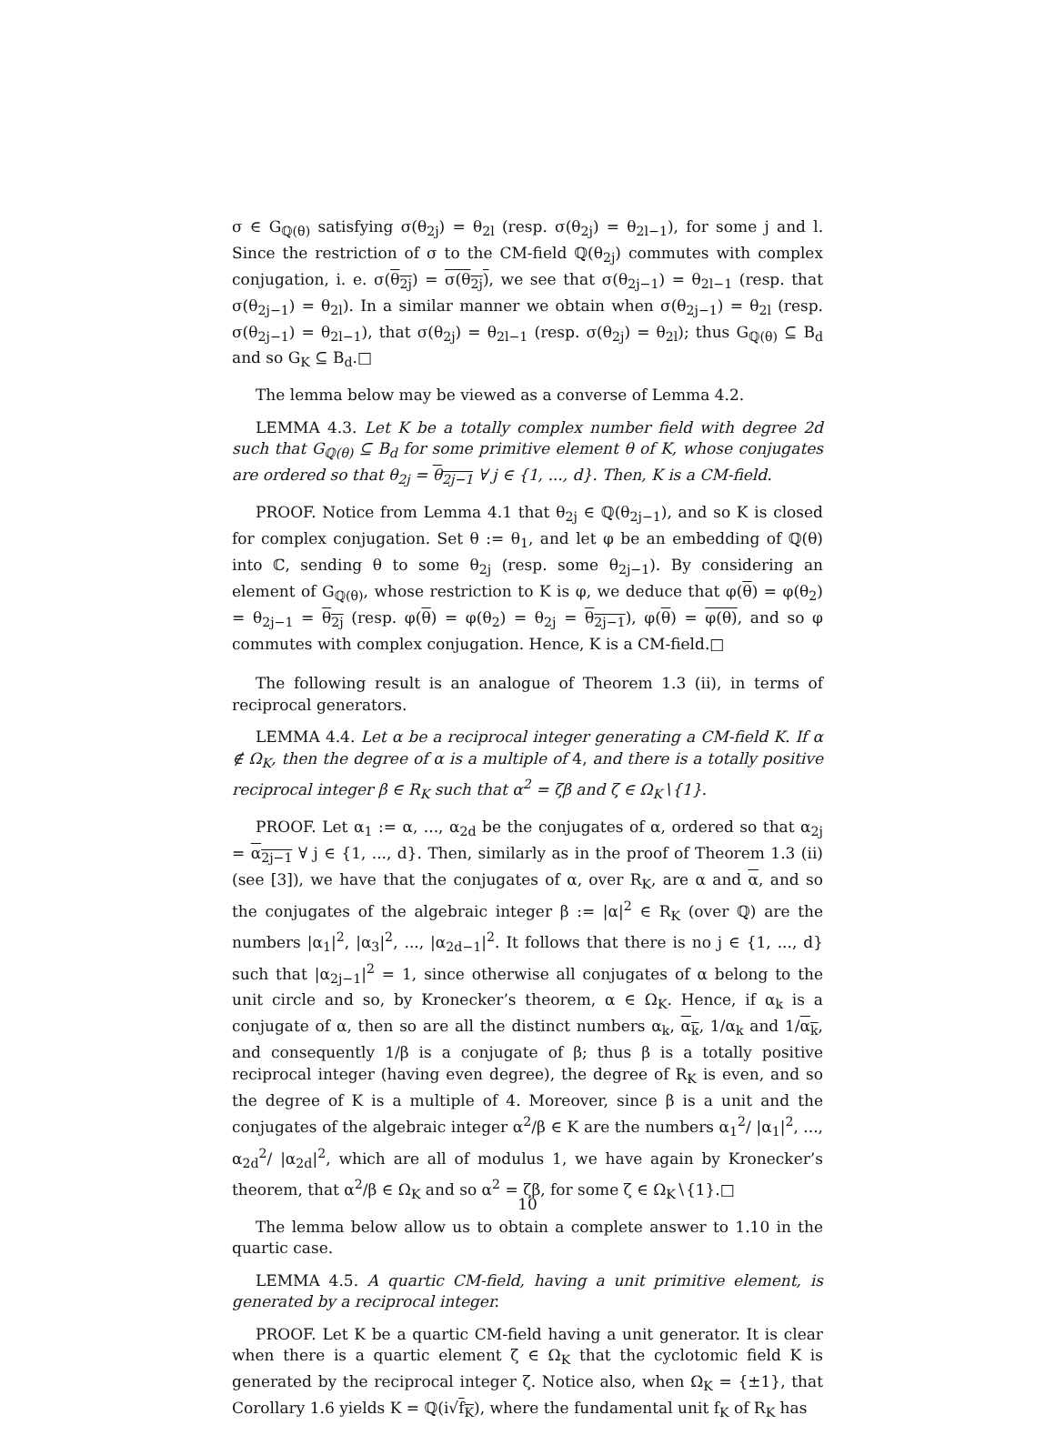σ ∈ G<sub>ℚ(θ)</sub> satisfying σ(θ<sub>2j</sub>) = θ<sub>2l</sub> (resp. σ(θ<sub>2j</sub>) = θ<sub>2l−1</sub>), for some j and l. Since the restriction of σ to the CM-field ℚ(θ<sub>2j</sub>) commutes with complex conjugation, i. e. σ(θ<sub>2j</sub>) = σ(θ<sub>2j</sub>), we see that σ(θ<sub>2j−1</sub>) = θ<sub>2l−1</sub> (resp. that σ(θ<sub>2j−1</sub>) = θ<sub>2l</sub>). In a similar manner we obtain when σ(θ<sub>2j−1</sub>) = θ<sub>2l</sub> (resp. σ(θ<sub>2j−1</sub>) = θ<sub>2l−1</sub>), that σ(θ<sub>2j</sub>) = θ<sub>2l−1</sub> (resp. σ(θ<sub>2j</sub>) = θ<sub>2l</sub>); thus G<sub>ℚ(θ)</sub> ⊆ B<sub>d</sub> and so G<sub>K</sub> ⊆ B<sub>d</sub>.□
The lemma below may be viewed as a converse of Lemma 4.2.
LEMMA 4.3. Let K be a totally complex number field with degree 2d such that G<sub>ℚ(θ)</sub> ⊆ B<sub>d</sub> for some primitive element θ of K, whose conjugates are ordered so that θ<sub>2j</sub> = θ<sub>2j−1</sub> ∀ j ∈ {1, ..., d}. Then, K is a CM-field.
PROOF. Notice from Lemma 4.1 that θ<sub>2j</sub> ∈ ℚ(θ<sub>2j−1</sub>), and so K is closed for complex conjugation. Set θ := θ<sub>1</sub>, and let φ be an embedding of ℚ(θ) into ℂ, sending θ to some θ<sub>2j</sub> (resp. some θ<sub>2j−1</sub>). By considering an element of G<sub>ℚ(θ)</sub>, whose restriction to K is φ, we deduce that φ(θ) = φ(θ<sub>2</sub>) = θ<sub>2j−1</sub> = θ<sub>2j</sub> (resp. φ(θ) = φ(θ<sub>2</sub>) = θ<sub>2j</sub> = θ<sub>2j−1</sub>), φ(θ) = φ(θ), and so φ commutes with complex conjugation. Hence, K is a CM-field.□
The following result is an analogue of Theorem 1.3 (ii), in terms of reciprocal generators.
LEMMA 4.4. Let α be a reciprocal integer generating a CM-field K. If α ∉ Ω<sub>K</sub>, then the degree of α is a multiple of 4, and there is a totally positive reciprocal integer β ∈ R<sub>K</sub> such that α<sup>2</sup> = ζβ and ζ ∈ Ω<sub>K</sub>∖{1}.
PROOF. Let α<sub>1</sub> := α, ..., α<sub>2d</sub> be the conjugates of α, ordered so that α<sub>2j</sub> = α<sub>2j−1</sub> ∀ j ∈ {1, ..., d}. Then, similarly as in the proof of Theorem 1.3 (ii) (see [3]), we have that the conjugates of α, over R<sub>K</sub>, are α and α, and so the conjugates of the algebraic integer β := |α|<sup>2</sup> ∈ R<sub>K</sub> (over ℚ) are the numbers |α<sub>1</sub>|<sup>2</sup>, |α<sub>3</sub>|<sup>2</sup>, ..., |α<sub>2d−1</sub>|<sup>2</sup>. It follows that there is no j ∈ {1, ..., d} such that |α<sub>2j−1</sub>|<sup>2</sup> = 1, since otherwise all conjugates of α belong to the unit circle and so, by Kronecker’s theorem, α ∈ Ω<sub>K</sub>. Hence, if α<sub>k</sub> is a conjugate of α, then so are all the distinct numbers α<sub>k</sub>, α<sub>k</sub>, 1/α<sub>k</sub> and 1/α<sub>k</sub>, and consequently 1/β is a conjugate of β; thus β is a totally positive reciprocal integer (having even degree), the degree of R<sub>K</sub> is even, and so the degree of K is a multiple of 4. Moreover, since β is a unit and the conjugates of the algebraic integer α<sup>2</sup>/β ∈ K are the numbers α<sub>1</sub><sup>2</sup>/ |α<sub>1</sub>|<sup>2</sup>, ..., α<sub>2d</sub><sup>2</sup>/ |α<sub>2d</sub>|<sup>2</sup>, which are all of modulus 1, we have again by Kronecker’s theorem, that α<sup>2</sup>/β ∈ Ω<sub>K</sub> and so α<sup>2</sup> = ζβ, for some ζ ∈ Ω<sub>K</sub>∖{1}.□
The lemma below allow us to obtain a complete answer to 1.10 in the quartic case.
LEMMA 4.5. A quartic CM-field, having a unit primitive element, is generated by a reciprocal integer.
PROOF. Let K be a quartic CM-field having a unit generator. It is clear when there is a quartic element ζ ∈ Ω<sub>K</sub> that the cyclotomic field K is generated by the reciprocal integer ζ. Notice also, when Ω<sub>K</sub> = {±1}, that Corollary 1.6 yields K = ℚ(i√f<sub>K</sub>), where the fundamental unit f<sub>K</sub> of R<sub>K</sub> has
10